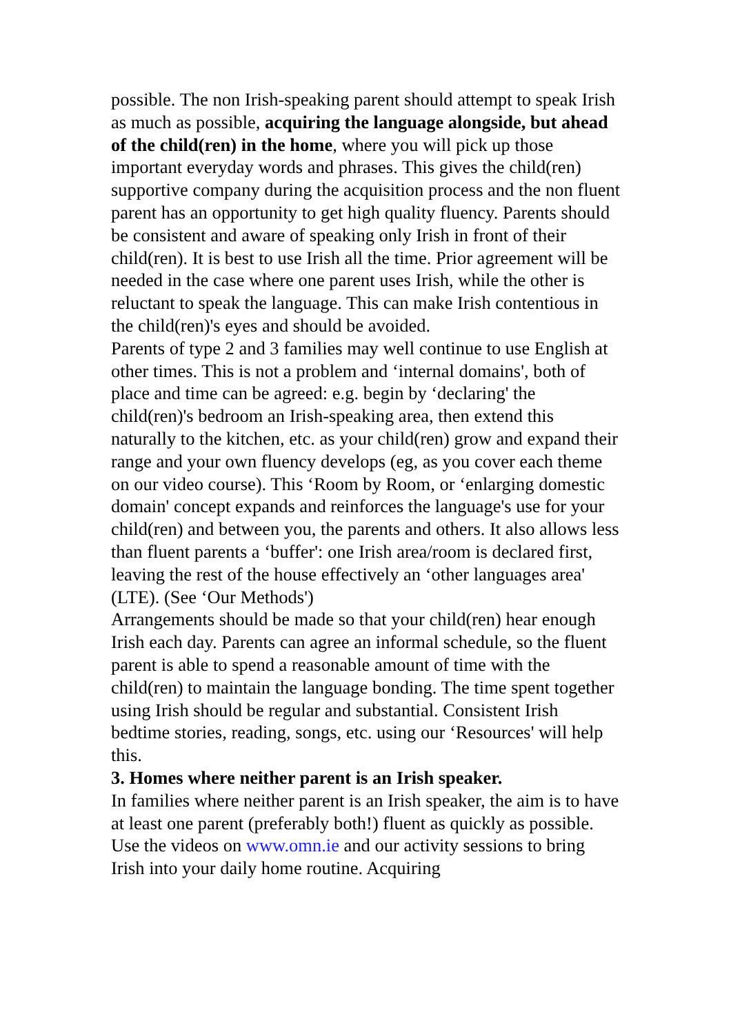possible. The non Irish-speaking parent should attempt to speak Irish as much as possible, acquiring the language alongside, but ahead of the child(ren) in the home, where you will pick up those important everyday words and phrases. This gives the child(ren) supportive company during the acquisition process and the non fluent parent has an opportunity to get high quality fluency. Parents should be consistent and aware of speaking only Irish in front of their child(ren). It is best to use Irish all the time. Prior agreement will be needed in the case where one parent uses Irish, while the other is reluctant to speak the language. This can make Irish contentious in the child(ren)'s eyes and should be avoided.
Parents of type 2 and 3 families may well continue to use English at other times. This is not a problem and ‘internal domains', both of place and time can be agreed: e.g. begin by ‘declaring' the child(ren)'s bedroom an Irish-speaking area, then extend this naturally to the kitchen, etc. as your child(ren) grow and expand their range and your own fluency develops (eg, as you cover each theme on our video course). This ‘Room by Room, or ‘enlarging domestic domain' concept expands and reinforces the language's use for your child(ren) and between you, the parents and others. It also allows less than fluent parents a ‘buffer': one Irish area/room is declared first, leaving the rest of the house effectively an ‘other languages area' (LTE). (See ‘Our Methods')
Arrangements should be made so that your child(ren) hear enough Irish each day. Parents can agree an informal schedule, so the fluent parent is able to spend a reasonable amount of time with the child(ren) to maintain the language bonding. The time spent together using Irish should be regular and substantial. Consistent Irish bedtime stories, reading, songs, etc. using our ‘Resources' will help this.
3. Homes where neither parent is an Irish speaker.
In families where neither parent is an Irish speaker, the aim is to have at least one parent (preferably both!) fluent as quickly as possible. Use the videos on www.omn.ie and our activity sessions to bring Irish into your daily home routine. Acquiring